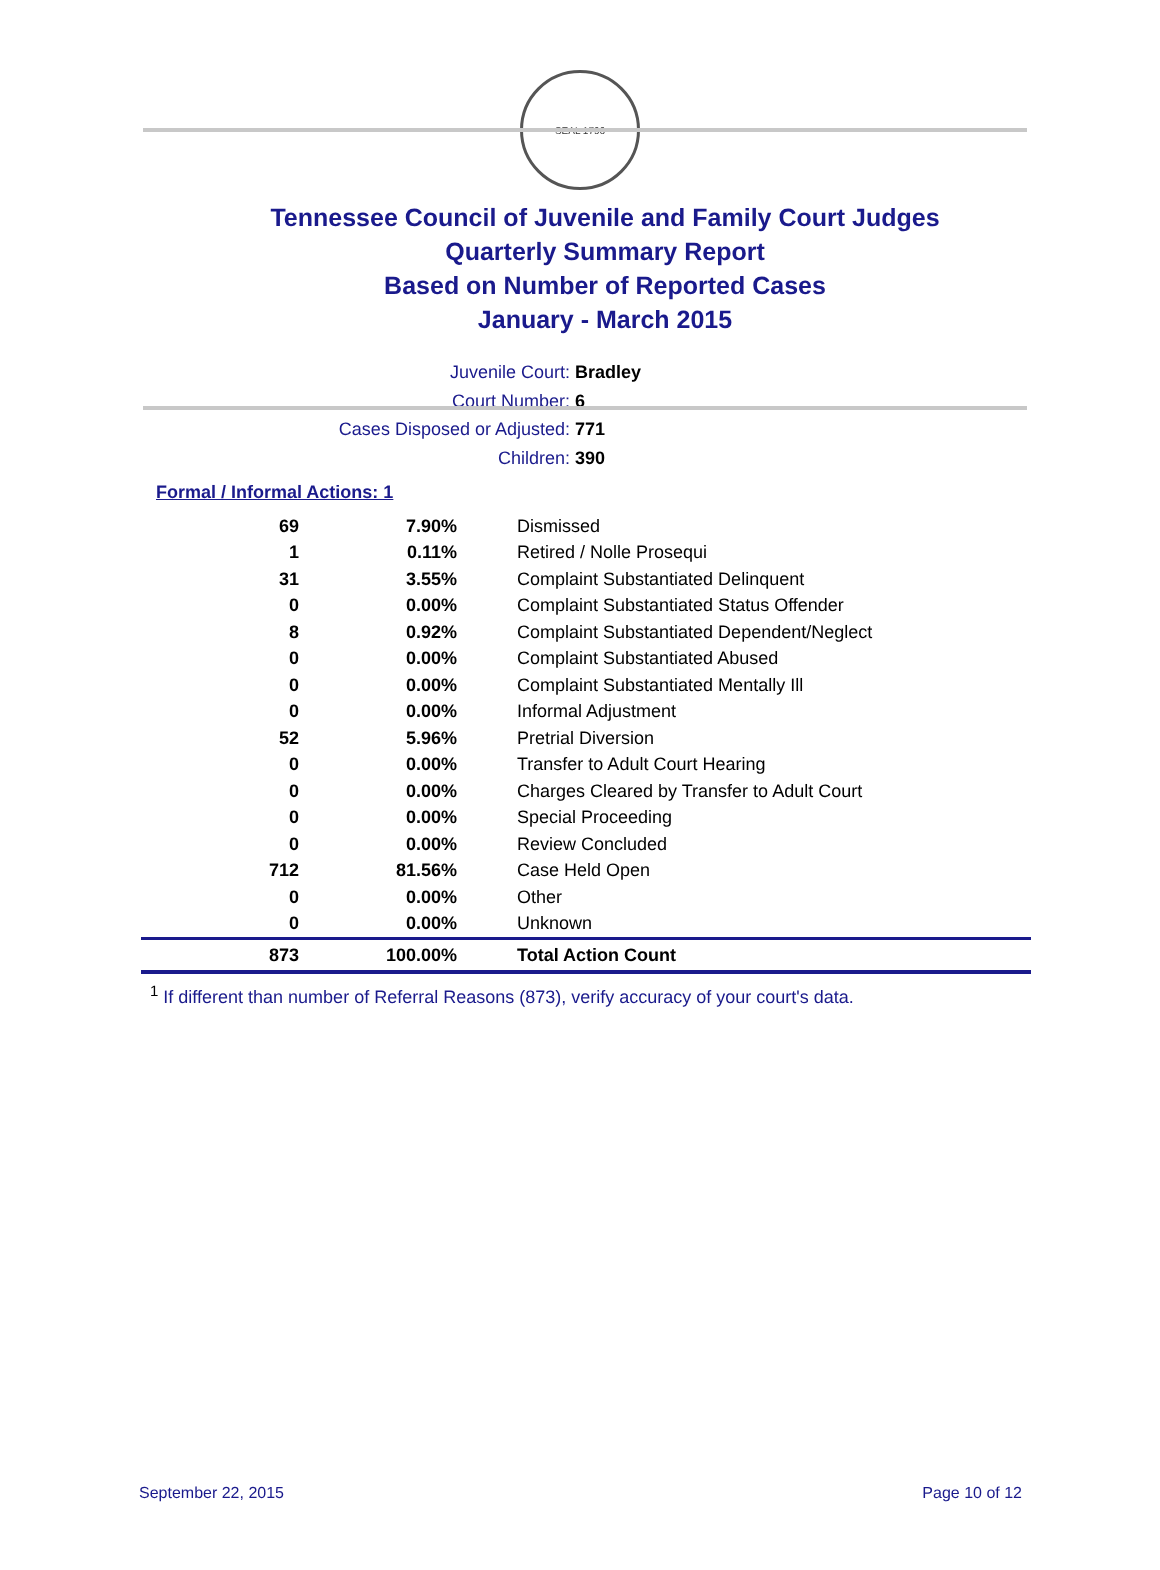SEAL 1796
Tennessee Council of Juvenile and Family Court Judges
Quarterly Summary Report
Based on Number of Reported Cases
January - March 2015
Juvenile Court: Bradley
Court Number: 6
Cases Disposed or Adjusted: 771
Children: 390
Formal / Informal Actions: 1
| 69 | 7.90% | Dismissed |
| 1 | 0.11% | Retired / Nolle Prosequi |
| 31 | 3.55% | Complaint Substantiated Delinquent |
| 0 | 0.00% | Complaint Substantiated Status Offender |
| 8 | 0.92% | Complaint Substantiated Dependent/Neglect |
| 0 | 0.00% | Complaint Substantiated Abused |
| 0 | 0.00% | Complaint Substantiated Mentally Ill |
| 0 | 0.00% | Informal Adjustment |
| 52 | 5.96% | Pretrial Diversion |
| 0 | 0.00% | Transfer to Adult Court Hearing |
| 0 | 0.00% | Charges Cleared by Transfer to Adult Court |
| 0 | 0.00% | Special Proceeding |
| 0 | 0.00% | Review Concluded |
| 712 | 81.56% | Case Held Open |
| 0 | 0.00% | Other |
| 0 | 0.00% | Unknown |
| 873 | 100.00% | Total Action Count |
<sup>1</sup> If different than number of Referral Reasons (873), verify accuracy of your court's data.
September 22, 2015 Page 10 of 12